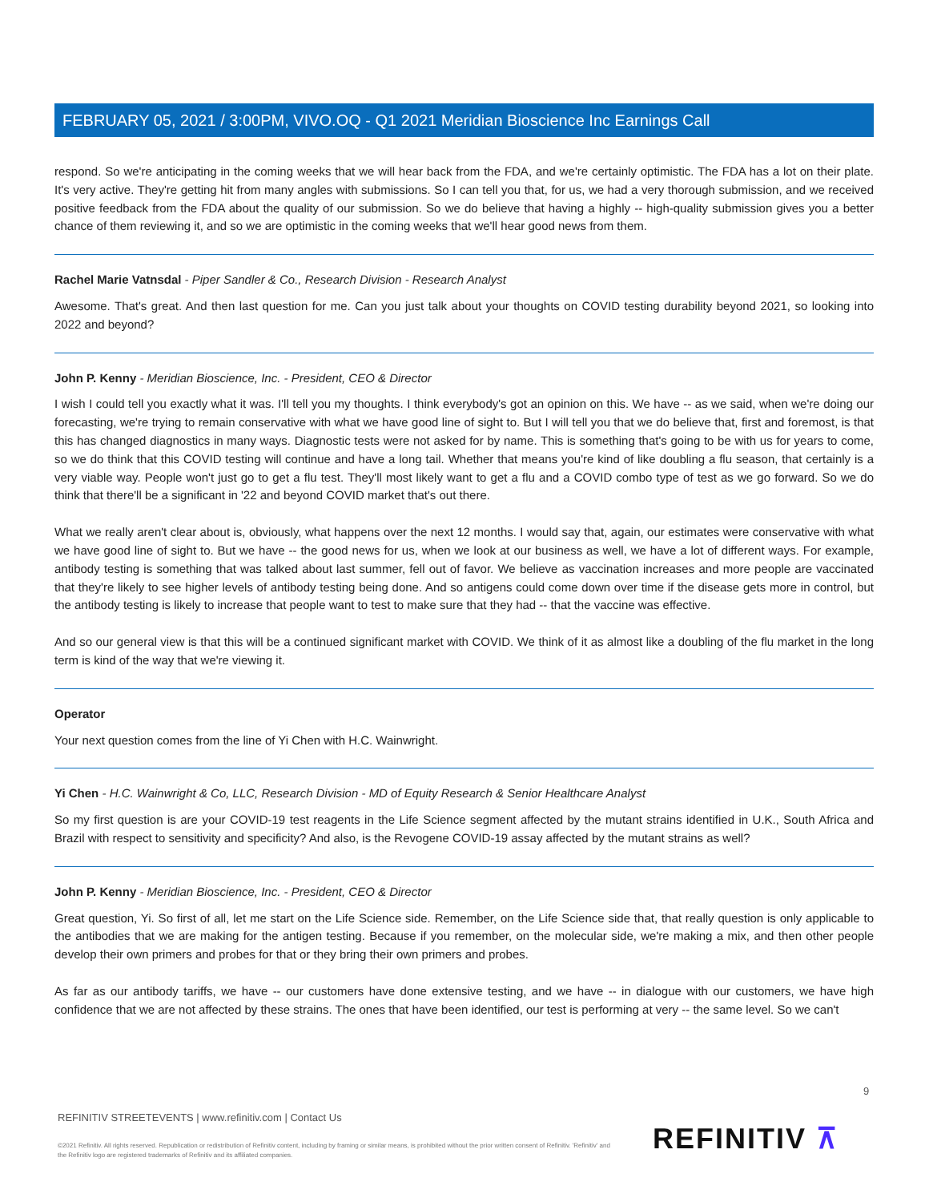FEBRUARY 05, 2021 / 3:00PM, VIVO.OQ - Q1 2021 Meridian Bioscience Inc Earnings Call
respond. So we're anticipating in the coming weeks that we will hear back from the FDA, and we're certainly optimistic. The FDA has a lot on their plate. It's very active. They're getting hit from many angles with submissions. So I can tell you that, for us, we had a very thorough submission, and we received positive feedback from the FDA about the quality of our submission. So we do believe that having a highly -- high-quality submission gives you a better chance of them reviewing it, and so we are optimistic in the coming weeks that we'll hear good news from them.
Rachel Marie Vatnsdal - Piper Sandler & Co., Research Division - Research Analyst
Awesome. That's great. And then last question for me. Can you just talk about your thoughts on COVID testing durability beyond 2021, so looking into 2022 and beyond?
John P. Kenny - Meridian Bioscience, Inc. - President, CEO & Director
I wish I could tell you exactly what it was. I'll tell you my thoughts. I think everybody's got an opinion on this. We have -- as we said, when we're doing our forecasting, we're trying to remain conservative with what we have good line of sight to. But I will tell you that we do believe that, first and foremost, is that this has changed diagnostics in many ways. Diagnostic tests were not asked for by name. This is something that's going to be with us for years to come, so we do think that this COVID testing will continue and have a long tail. Whether that means you're kind of like doubling a flu season, that certainly is a very viable way. People won't just go to get a flu test. They'll most likely want to get a flu and a COVID combo type of test as we go forward. So we do think that there'll be a significant in '22 and beyond COVID market that's out there.
What we really aren't clear about is, obviously, what happens over the next 12 months. I would say that, again, our estimates were conservative with what we have good line of sight to. But we have -- the good news for us, when we look at our business as well, we have a lot of different ways. For example, antibody testing is something that was talked about last summer, fell out of favor. We believe as vaccination increases and more people are vaccinated that they're likely to see higher levels of antibody testing being done. And so antigens could come down over time if the disease gets more in control, but the antibody testing is likely to increase that people want to test to make sure that they had -- that the vaccine was effective.
And so our general view is that this will be a continued significant market with COVID. We think of it as almost like a doubling of the flu market in the long term is kind of the way that we're viewing it.
Operator
Your next question comes from the line of Yi Chen with H.C. Wainwright.
Yi Chen - H.C. Wainwright & Co, LLC, Research Division - MD of Equity Research & Senior Healthcare Analyst
So my first question is are your COVID-19 test reagents in the Life Science segment affected by the mutant strains identified in U.K., South Africa and Brazil with respect to sensitivity and specificity? And also, is the Revogene COVID-19 assay affected by the mutant strains as well?
John P. Kenny - Meridian Bioscience, Inc. - President, CEO & Director
Great question, Yi. So first of all, let me start on the Life Science side. Remember, on the Life Science side that, that really question is only applicable to the antibodies that we are making for the antigen testing. Because if you remember, on the molecular side, we're making a mix, and then other people develop their own primers and probes for that or they bring their own primers and probes.
As far as our antibody tariffs, we have -- our customers have done extensive testing, and we have -- in dialogue with our customers, we have high confidence that we are not affected by these strains. The ones that have been identified, our test is performing at very -- the same level. So we can't
9
REFINITIV STREETEVENTS | www.refinitiv.com | Contact Us
©2021 Refinitiv. All rights reserved. Republication or redistribution of Refinitiv content, including by framing or similar means, is prohibited without the prior written consent of Refinitiv. 'Refinitiv' and the Refinitiv logo are registered trademarks of Refinitiv and its affiliated companies.
REFINITIV ⊼